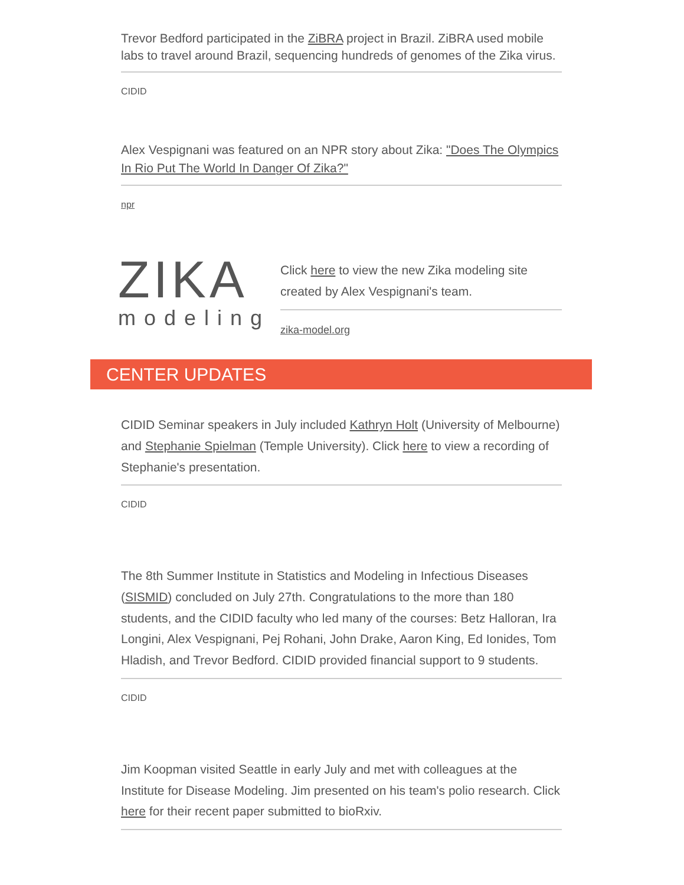Trevor Bedford participated in the ZiBRA project in Brazil. ZiBRA used mobile labs to travel around Brazil, sequencing hundreds of genomes of the Zika virus.
CIDID
Alex Vespignani was featured on an NPR story about Zika: "Does The Olympics In Rio Put The World In Danger Of Zika?"
npr
ZIKA
modeling
Click here to view the new Zika modeling site created by Alex Vespignani's team.
zika-model.org
CENTER UPDATES
CIDID Seminar speakers in July included Kathryn Holt (University of Melbourne) and Stephanie Spielman (Temple University). Click here to view a recording of Stephanie's presentation.
CIDID
The 8th Summer Institute in Statistics and Modeling in Infectious Diseases (SISMID) concluded on July 27th. Congratulations to the more than 180 students, and the CIDID faculty who led many of the courses: Betz Halloran, Ira Longini, Alex Vespignani, Pej Rohani, John Drake, Aaron King, Ed Ionides, Tom Hladish, and Trevor Bedford. CIDID provided financial support to 9 students.
CIDID
Jim Koopman visited Seattle in early July and met with colleagues at the Institute for Disease Modeling. Jim presented on his team's polio research. Click here for their recent paper submitted to bioRxiv.